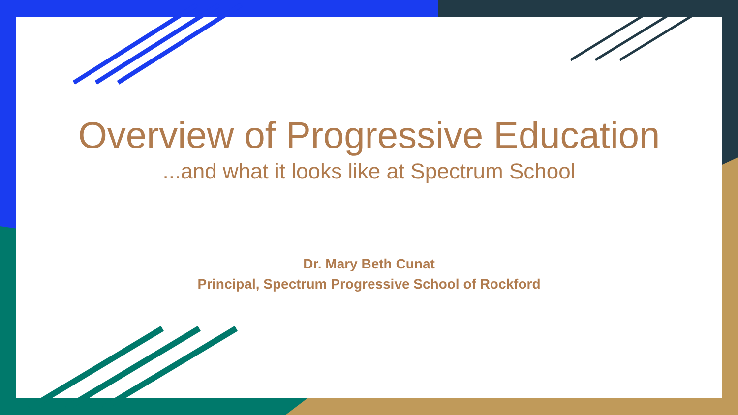Overview of Progressive Education
...and what it looks like at Spectrum School
Dr. Mary Beth Cunat
Principal, Spectrum Progressive School of Rockford